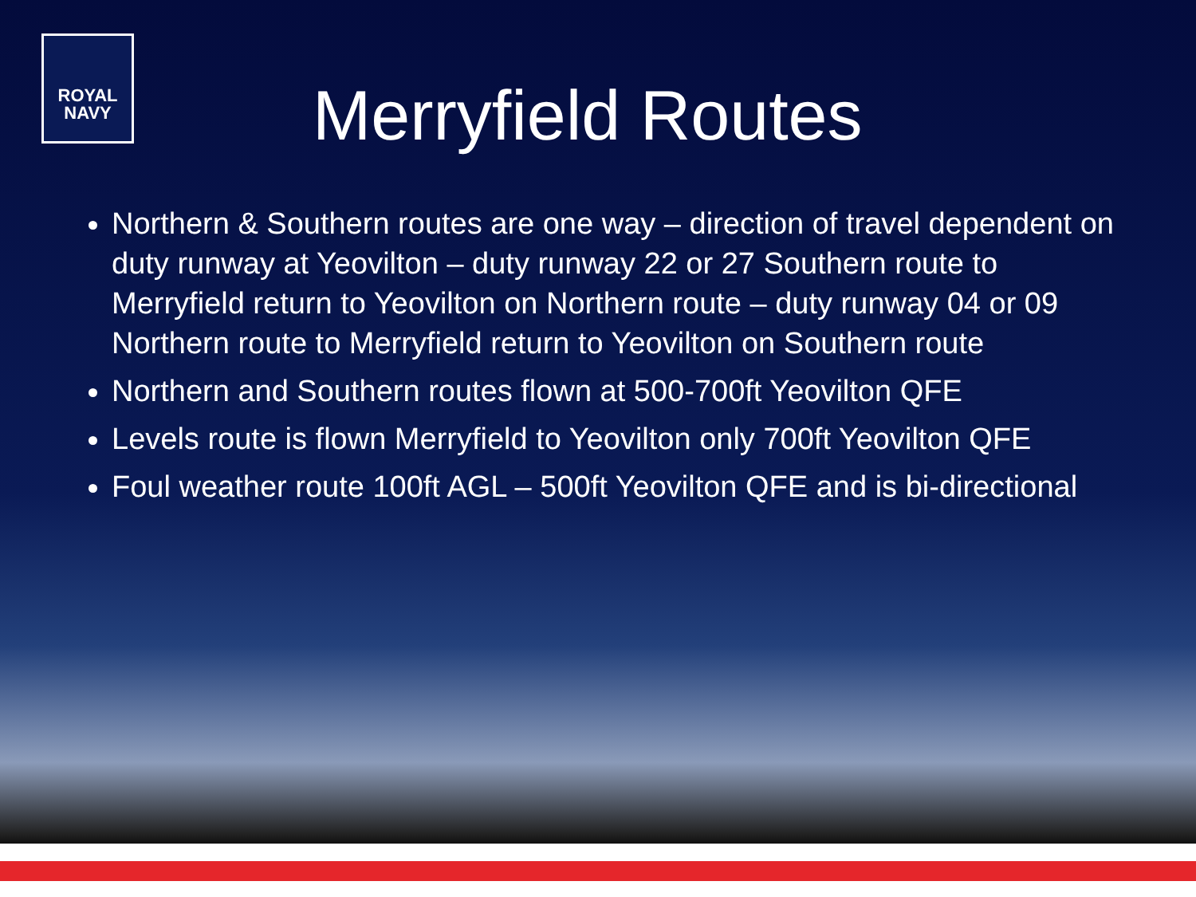ROYAL
NAVY
Merryfield Routes
Northern & Southern routes are one way – direction of travel dependent on duty runway at Yeovilton – duty runway 22 or 27 Southern route to Merryfield return to Yeovilton on Northern route – duty runway 04 or 09 Northern route to Merryfield return to Yeovilton on Southern route
Northern and Southern routes flown at 500-700ft Yeovilton QFE
Levels route is flown Merryfield to Yeovilton only 700ft Yeovilton QFE
Foul weather route 100ft AGL – 500ft Yeovilton QFE and is bi-directional